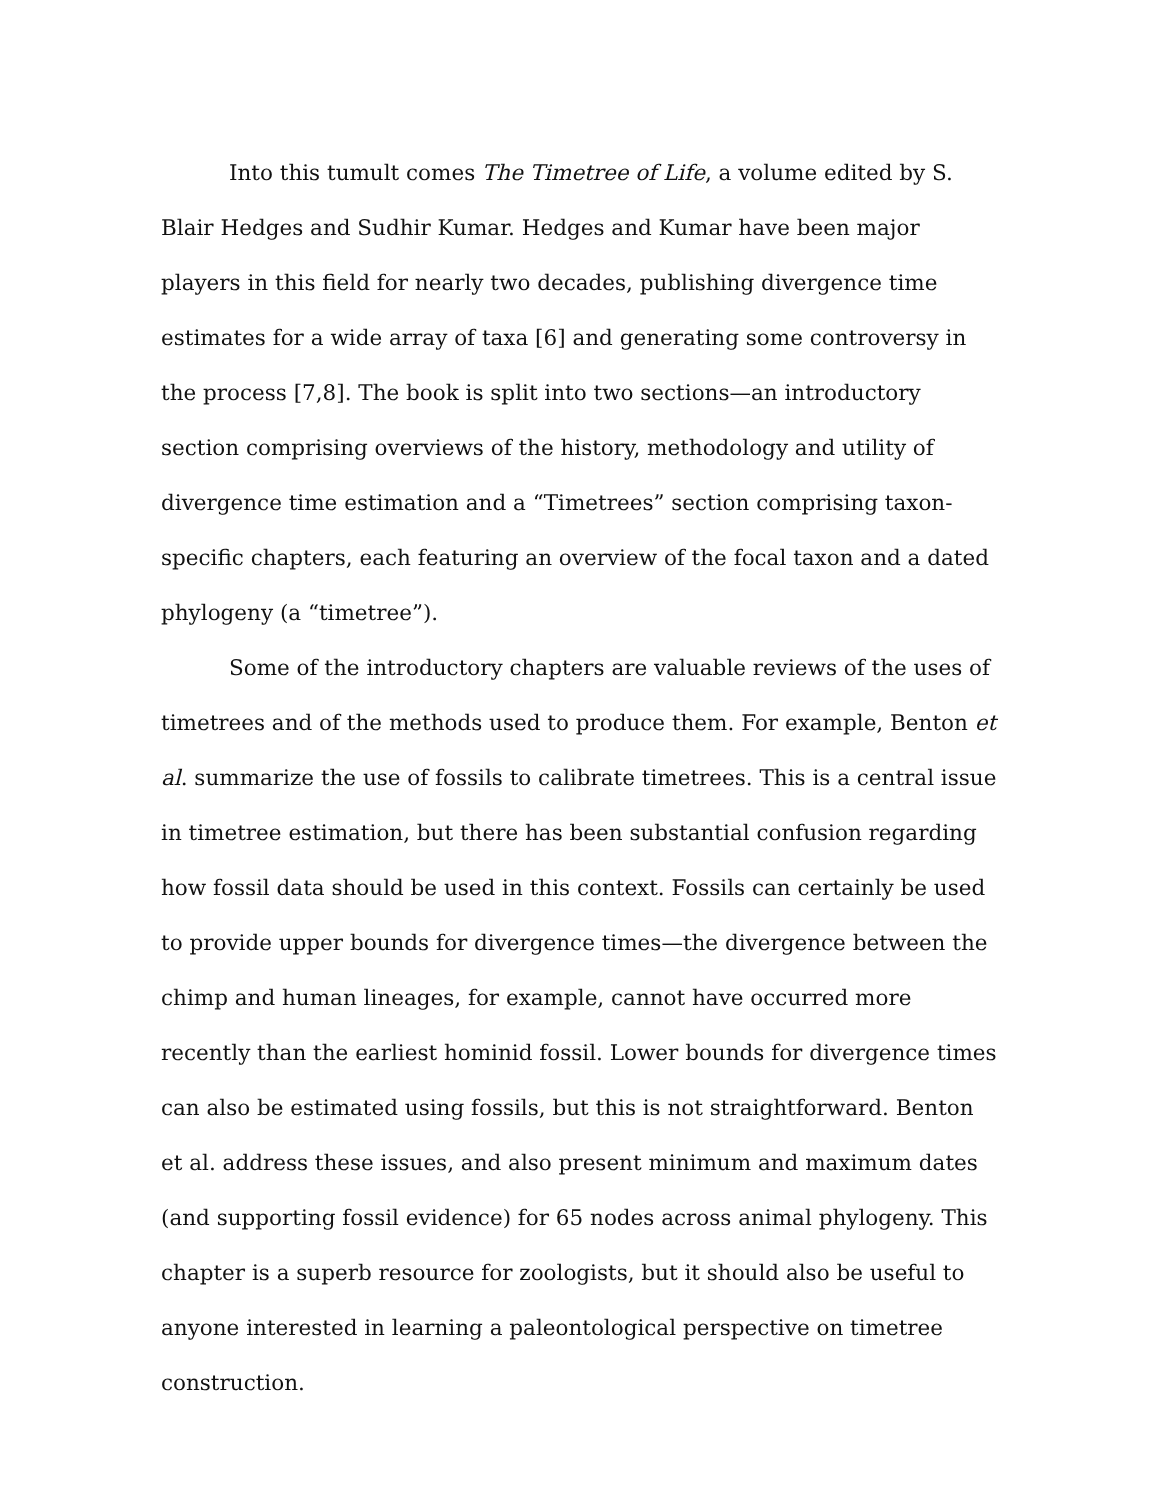Into this tumult comes The Timetree of Life, a volume edited by S. Blair Hedges and Sudhir Kumar. Hedges and Kumar have been major players in this field for nearly two decades, publishing divergence time estimates for a wide array of taxa [6] and generating some controversy in the process [7,8]. The book is split into two sections—an introductory section comprising overviews of the history, methodology and utility of divergence time estimation and a “Timetrees” section comprising taxon-specific chapters, each featuring an overview of the focal taxon and a dated phylogeny (a “timetree”).
Some of the introductory chapters are valuable reviews of the uses of timetrees and of the methods used to produce them. For example, Benton et al. summarize the use of fossils to calibrate timetrees. This is a central issue in timetree estimation, but there has been substantial confusion regarding how fossil data should be used in this context. Fossils can certainly be used to provide upper bounds for divergence times—the divergence between the chimp and human lineages, for example, cannot have occurred more recently than the earliest hominid fossil. Lower bounds for divergence times can also be estimated using fossils, but this is not straightforward. Benton et al. address these issues, and also present minimum and maximum dates (and supporting fossil evidence) for 65 nodes across animal phylogeny. This chapter is a superb resource for zoologists, but it should also be useful to anyone interested in learning a paleontological perspective on timetree construction.